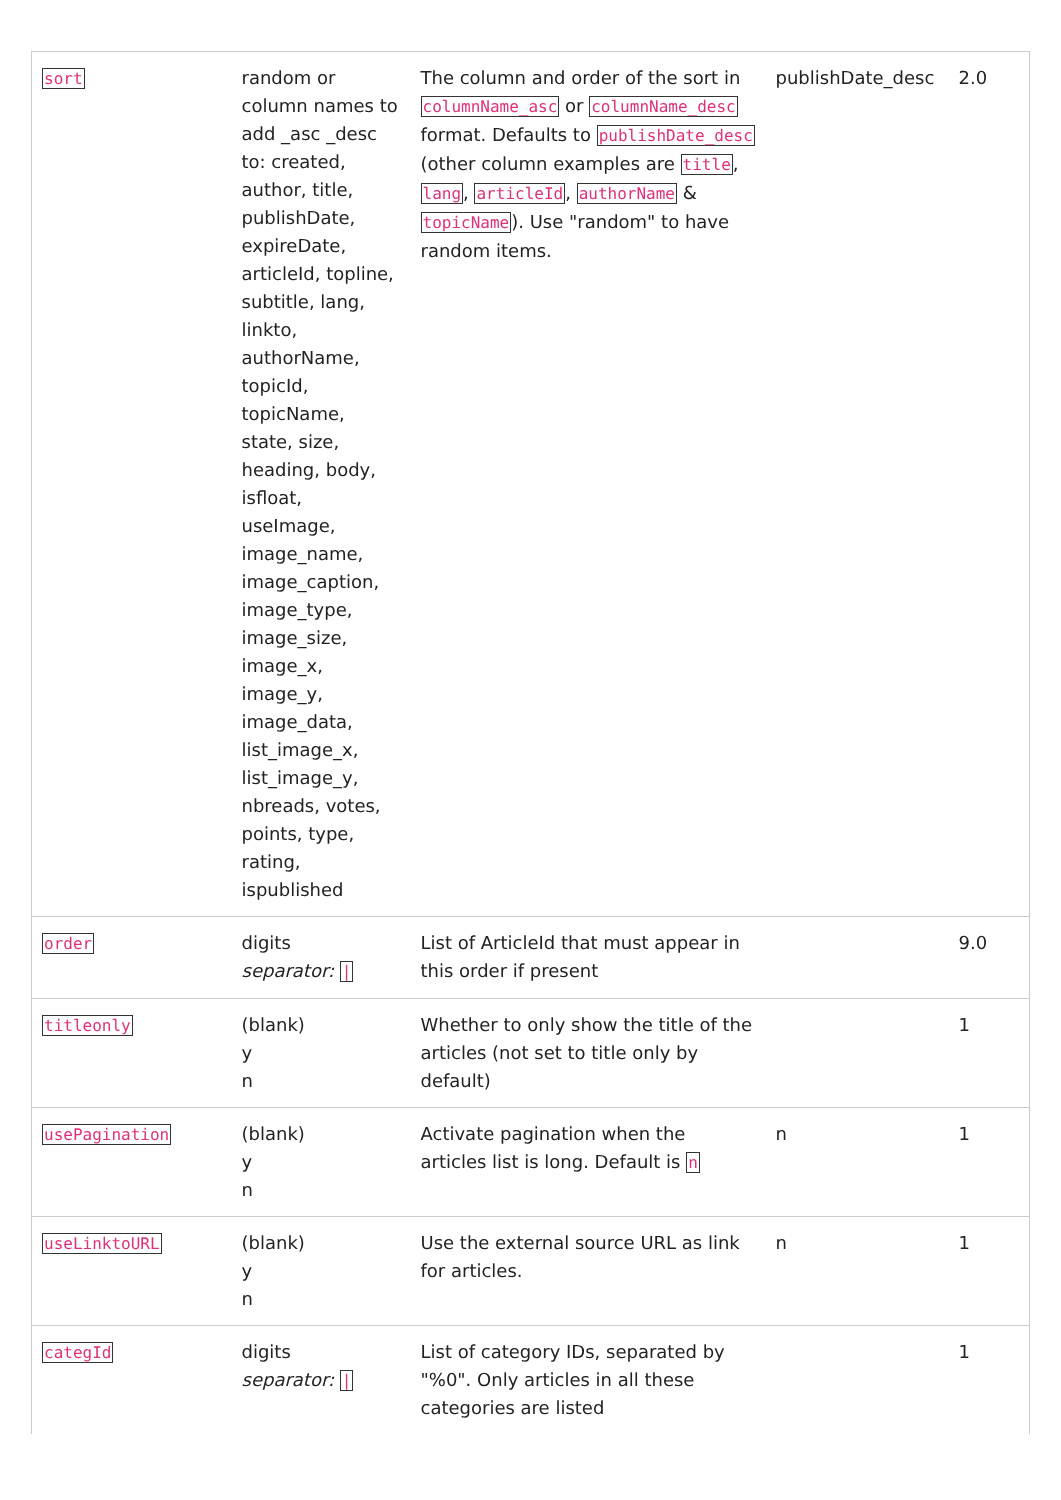| sort | random or column names to add _asc _desc to: created, author, title, publishDate, expireDate, articleId, topline, subtitle, lang, linkto, authorName, topicId, topicName, state, size, heading, body, isfloat, useImage, image_name, image_caption, image_type, image_size, image_x, image_y, image_data, list_image_x, list_image_y, nbreads, votes, points, type, rating, ispublished | The column and order of the sort in columnName_asc or columnName_desc format. Defaults to publishDate_desc (other column examples are title , lang , articleId , authorName & topicName ). Use "random" to have random items. | publishDate_desc | 2.0 |
| order | digits separator: / | List of ArticleId that must appear in this order if present | | 9.0 |
| titleonly | (blank) y n | Whether to only show the title of the articles (not set to title only by default) | | 1 |
| usePagination | (blank) y n | Activate pagination when the articles list is long. Default is n | n | 1 |
| useLinktoURL | (blank) y n | Use the external source URL as link for articles. | n | 1 |
| categId | digits separator: / | List of category IDs, separated by "%0". Only articles in all these categories are listed | | 1 |